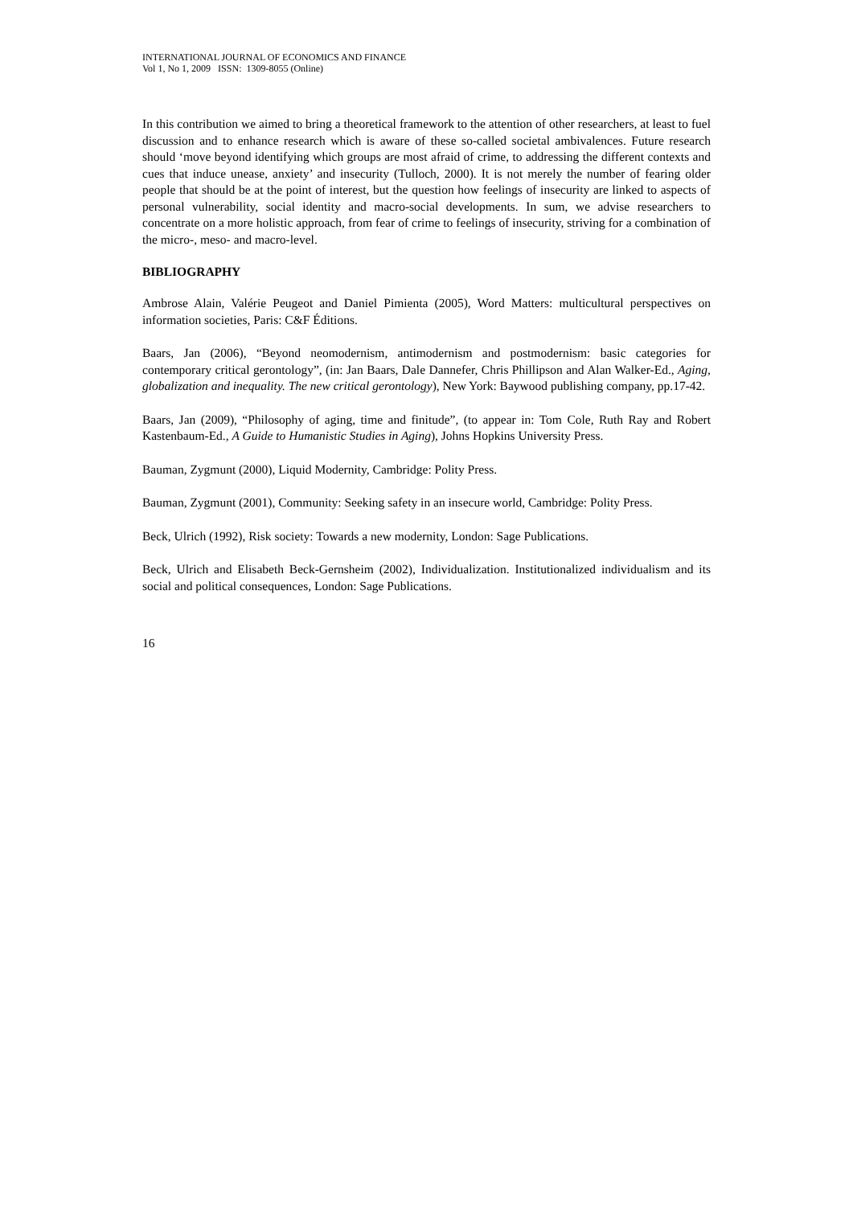INTERNATIONAL JOURNAL OF ECONOMICS AND FINANCE
Vol 1, No 1, 2009 ISSN: 1309-8055 (Online)
In this contribution we aimed to bring a theoretical framework to the attention of other researchers, at least to fuel discussion and to enhance research which is aware of these so-called societal ambivalences. Future research should ‘move beyond identifying which groups are most afraid of crime, to addressing the different contexts and cues that induce unease, anxiety’ and insecurity (Tulloch, 2000). It is not merely the number of fearing older people that should be at the point of interest, but the question how feelings of insecurity are linked to aspects of personal vulnerability, social identity and macro-social developments. In sum, we advise researchers to concentrate on a more holistic approach, from fear of crime to feelings of insecurity, striving for a combination of the micro-, meso- and macro-level.
BIBLIOGRAPHY
Ambrose Alain, Valérie Peugeot and Daniel Pimienta (2005), Word Matters: multicultural perspectives on information societies, Paris: C&F Éditions.
Baars, Jan (2006), “Beyond neomodernism, antimodernism and postmodernism: basic categories for contemporary critical gerontology”, (in: Jan Baars, Dale Dannefer, Chris Phillipson and Alan Walker-Ed., Aging, globalization and inequality. The new critical gerontology), New York: Baywood publishing company, pp.17-42.
Baars, Jan (2009), “Philosophy of aging, time and finitude”, (to appear in: Tom Cole, Ruth Ray and Robert Kastenbaum-Ed., A Guide to Humanistic Studies in Aging), Johns Hopkins University Press.
Bauman, Zygmunt (2000), Liquid Modernity, Cambridge: Polity Press.
Bauman, Zygmunt (2001), Community: Seeking safety in an insecure world, Cambridge: Polity Press.
Beck, Ulrich (1992), Risk society: Towards a new modernity, London: Sage Publications.
Beck, Ulrich and Elisabeth Beck-Gernsheim (2002), Individualization. Institutionalized individualism and its social and political consequences, London: Sage Publications.
16